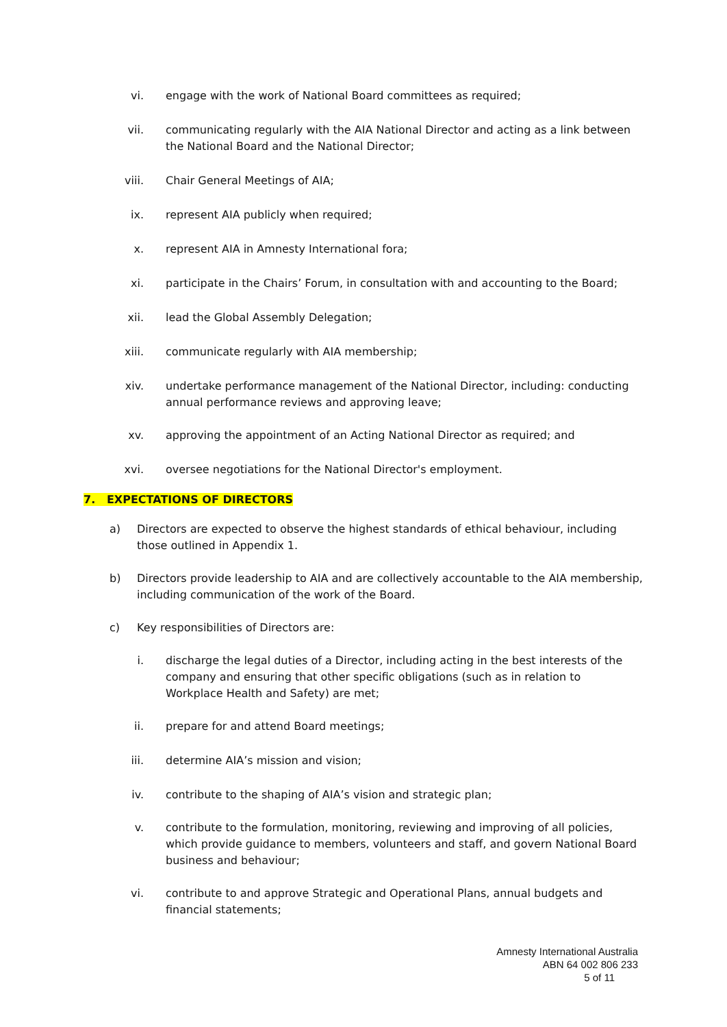vi. engage with the work of National Board committees as required;
vii. communicating regularly with the AIA National Director and acting as a link between the National Board and the National Director;
viii. Chair General Meetings of AIA;
ix. represent AIA publicly when required;
x. represent AIA in Amnesty International fora;
xi. participate in the Chairs’ Forum, in consultation with and accounting to the Board;
xii. lead the Global Assembly Delegation;
xiii. communicate regularly with AIA membership;
xiv. undertake performance management of the National Director, including: conducting annual performance reviews and approving leave;
xv. approving the appointment of an Acting National Director as required; and
xvi. oversee negotiations for the National Director's employment.
7. EXPECTATIONS OF DIRECTORS
a) Directors are expected to observe the highest standards of ethical behaviour, including those outlined in Appendix 1.
b) Directors provide leadership to AIA and are collectively accountable to the AIA membership, including communication of the work of the Board.
c) Key responsibilities of Directors are:
i. discharge the legal duties of a Director, including acting in the best interests of the company and ensuring that other specific obligations (such as in relation to Workplace Health and Safety) are met;
ii. prepare for and attend Board meetings;
iii. determine AIA’s mission and vision;
iv. contribute to the shaping of AIA’s vision and strategic plan;
v. contribute to the formulation, monitoring, reviewing and improving of all policies, which provide guidance to members, volunteers and staff, and govern National Board business and behaviour;
vi. contribute to and approve Strategic and Operational Plans, annual budgets and financial statements;
Amnesty International Australia
ABN 64 002 806 233
5 of 11